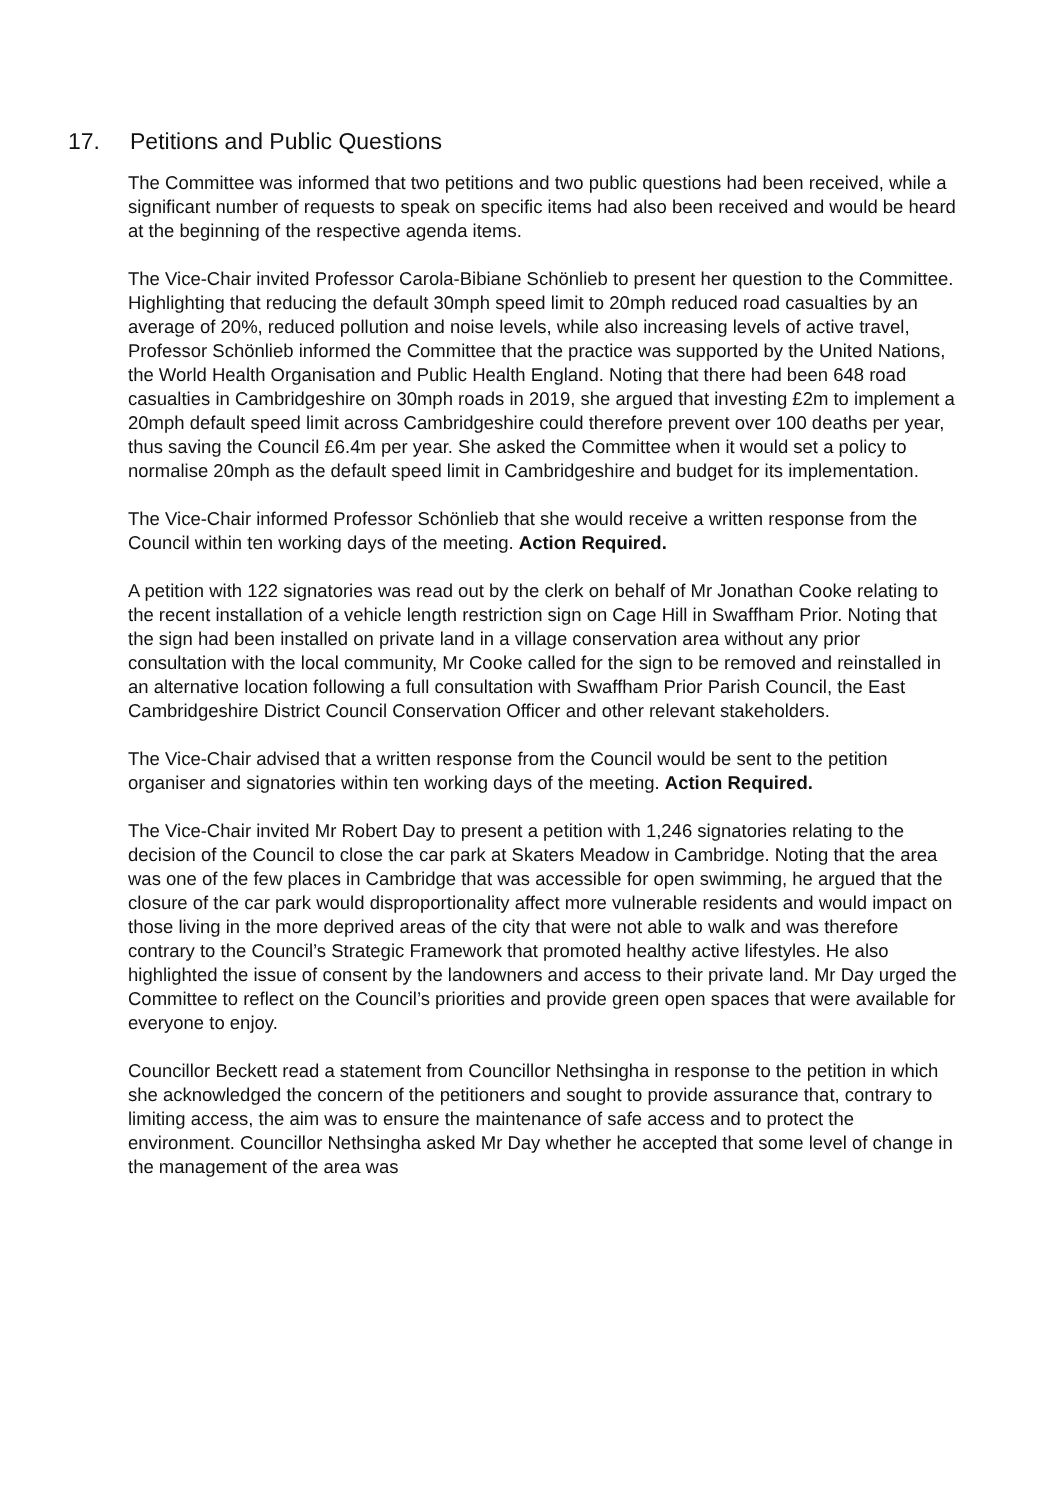17. Petitions and Public Questions
The Committee was informed that two petitions and two public questions had been received, while a significant number of requests to speak on specific items had also been received and would be heard at the beginning of the respective agenda items.
The Vice-Chair invited Professor Carola-Bibiane Schönlieb to present her question to the Committee. Highlighting that reducing the default 30mph speed limit to 20mph reduced road casualties by an average of 20%, reduced pollution and noise levels, while also increasing levels of active travel, Professor Schönlieb informed the Committee that the practice was supported by the United Nations, the World Health Organisation and Public Health England. Noting that there had been 648 road casualties in Cambridgeshire on 30mph roads in 2019, she argued that investing £2m to implement a 20mph default speed limit across Cambridgeshire could therefore prevent over 100 deaths per year, thus saving the Council £6.4m per year. She asked the Committee when it would set a policy to normalise 20mph as the default speed limit in Cambridgeshire and budget for its implementation.
The Vice-Chair informed Professor Schönlieb that she would receive a written response from the Council within ten working days of the meeting. Action Required.
A petition with 122 signatories was read out by the clerk on behalf of Mr Jonathan Cooke relating to the recent installation of a vehicle length restriction sign on Cage Hill in Swaffham Prior. Noting that the sign had been installed on private land in a village conservation area without any prior consultation with the local community, Mr Cooke called for the sign to be removed and reinstalled in an alternative location following a full consultation with Swaffham Prior Parish Council, the East Cambridgeshire District Council Conservation Officer and other relevant stakeholders.
The Vice-Chair advised that a written response from the Council would be sent to the petition organiser and signatories within ten working days of the meeting. Action Required.
The Vice-Chair invited Mr Robert Day to present a petition with 1,246 signatories relating to the decision of the Council to close the car park at Skaters Meadow in Cambridge. Noting that the area was one of the few places in Cambridge that was accessible for open swimming, he argued that the closure of the car park would disproportionality affect more vulnerable residents and would impact on those living in the more deprived areas of the city that were not able to walk and was therefore contrary to the Council’s Strategic Framework that promoted healthy active lifestyles. He also highlighted the issue of consent by the landowners and access to their private land. Mr Day urged the Committee to reflect on the Council’s priorities and provide green open spaces that were available for everyone to enjoy.
Councillor Beckett read a statement from Councillor Nethsingha in response to the petition in which she acknowledged the concern of the petitioners and sought to provide assurance that, contrary to limiting access, the aim was to ensure the maintenance of safe access and to protect the environment. Councillor Nethsingha asked Mr Day whether he accepted that some level of change in the management of the area was